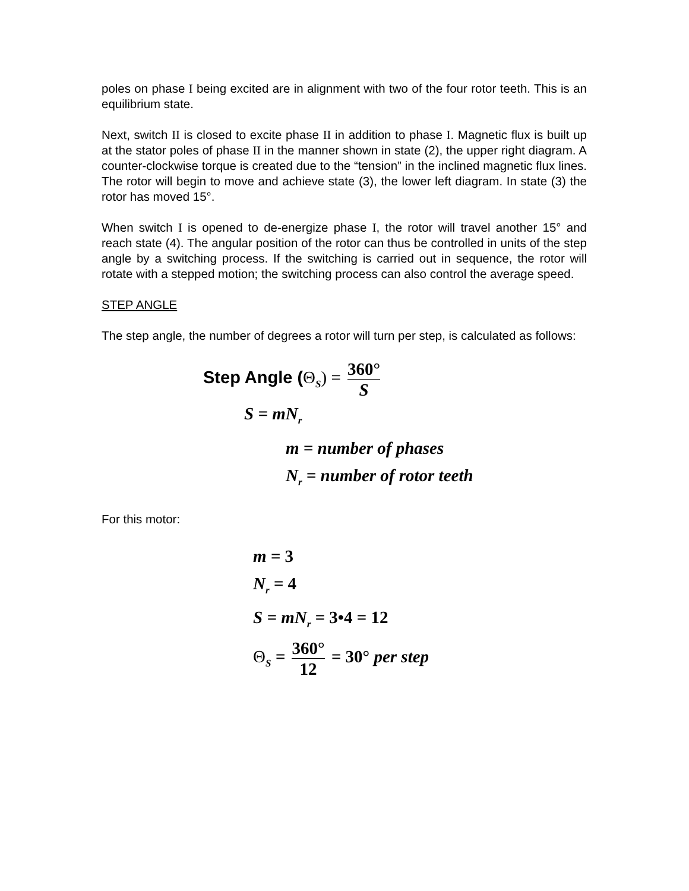poles on phase I being excited are in alignment with two of the four rotor teeth. This is an equilibrium state.
Next, switch II is closed to excite phase II in addition to phase I. Magnetic flux is built up at the stator poles of phase II in the manner shown in state (2), the upper right diagram. A counter-clockwise torque is created due to the “tension” in the inclined magnetic flux lines. The rotor will begin to move and achieve state (3), the lower left diagram. In state (3) the rotor has moved 15°.
When switch I is opened to de-energize phase I, the rotor will travel another 15° and reach state (4). The angular position of the rotor can thus be controlled in units of the step angle by a switching process. If the switching is carried out in sequence, the rotor will rotate with a stepped motion; the switching process can also control the average speed.
STEP ANGLE
The step angle, the number of degrees a rotor will turn per step, is calculated as follows:
Step Angle (Θ<sub>S</sub>) = 360° S
S = mN<sub>r</sub>
m = number of phases
N<sub>r</sub> = number of rotor teeth
For this motor:
m = 3
N<sub>r</sub> = 4
S = mN<sub>r</sub> = 3•4 = 12
Θ<sub>S</sub> = 360° 12 = 30° per step